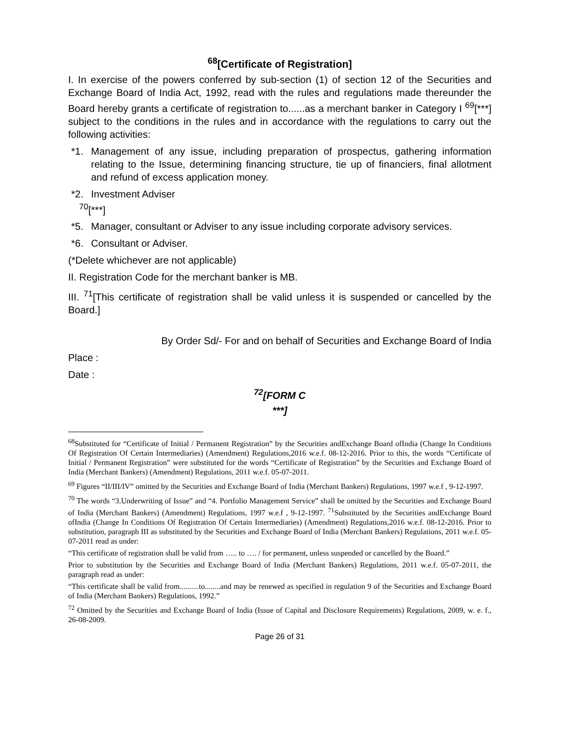<sup>68</sup> [Certificate of Registration]
I. In exercise of the powers conferred by sub-section (1) of section 12 of the Securities and Exchange Board of India Act, 1992, read with the rules and regulations made thereunder the Board hereby grants a certificate of registration to......as a merchant banker in Category I <sup>69</sup>[***] subject to the conditions in the rules and in accordance with the regulations to carry out the following activities:
*1. Management of any issue, including preparation of prospectus, gathering information relating to the Issue, determining financing structure, tie up of financiers, final allotment and refund of excess application money.
*2. Investment Adviser
<sup>70</sup> [***]
*5. Manager, consultant or Adviser to any issue including corporate advisory services.
*6. Consultant or Adviser.
(*Delete whichever are not applicable)
II. Registration Code for the merchant banker is MB.
III. <sup>71</sup>[This certificate of registration shall be valid unless it is suspended or cancelled by the Board.]
By Order Sd/- For and on behalf of Securities and Exchange Board of India
Place :
Date :
<sup>72</sup> [FORM C
***]
<sup>68</sup> Substituted for “Certificate of Initial / Permanent Registration” by the Securities andExchange Board ofIndia (Change In Conditions Of Registration Of Certain Intermediaries) (Amendment) Regulations,2016 w.e.f. 08-12-2016. Prior to this, the words “Certificate of Initial / Permanent Registration” were substituted for the words “Certificate of Registration” by the Securities and Exchange Board of India (Merchant Bankers) (Amendment) Regulations, 2011 w.e.f. 05-07-2011.
<sup>69</sup> Figures “II/III/IV” omitted by the Securities and Exchange Board of India (Merchant Bankers) Regulations, 1997 w.e.f , 9-12-1997.
<sup>70</sup> The words “3.Underwriting of Issue” and “4. Portfolio Management Service” shall be omitted by the Securities and Exchange Board of India (Merchant Bankers) (Amendment) Regulations, 1997 w.e.f , 9-12-1997. <sup>71</sup>Substituted by the Securities andExchange Board ofIndia (Change In Conditions Of Registration Of Certain Intermediaries) (Amendment) Regulations,2016 w.e.f. 08-12-2016. Prior to substitution, paragraph III as substituted by the Securities and Exchange Board of India (Merchant Bankers) Regulations, 2011 w.e.f. 05-07-2011 read as under:
“This certificate of registration shall be valid from ….. to …. / for permanent, unless suspended or cancelled by the Board.”
Prior to substitution by the Securities and Exchange Board of India (Merchant Bankers) Regulations, 2011 w.e.f. 05-07-2011, the paragraph read as under:
“This certificate shall be valid from..........to........and may be renewed as specified in regulation 9 of the Securities and Exchange Board of India (Merchant Bankers) Regulations, 1992.”
<sup>72</sup> Omitted by the Securities and Exchange Board of India (Issue of Capital and Disclosure Requirements) Regulations, 2009, w. e. f., 26-08-2009.
Page 26 of 31